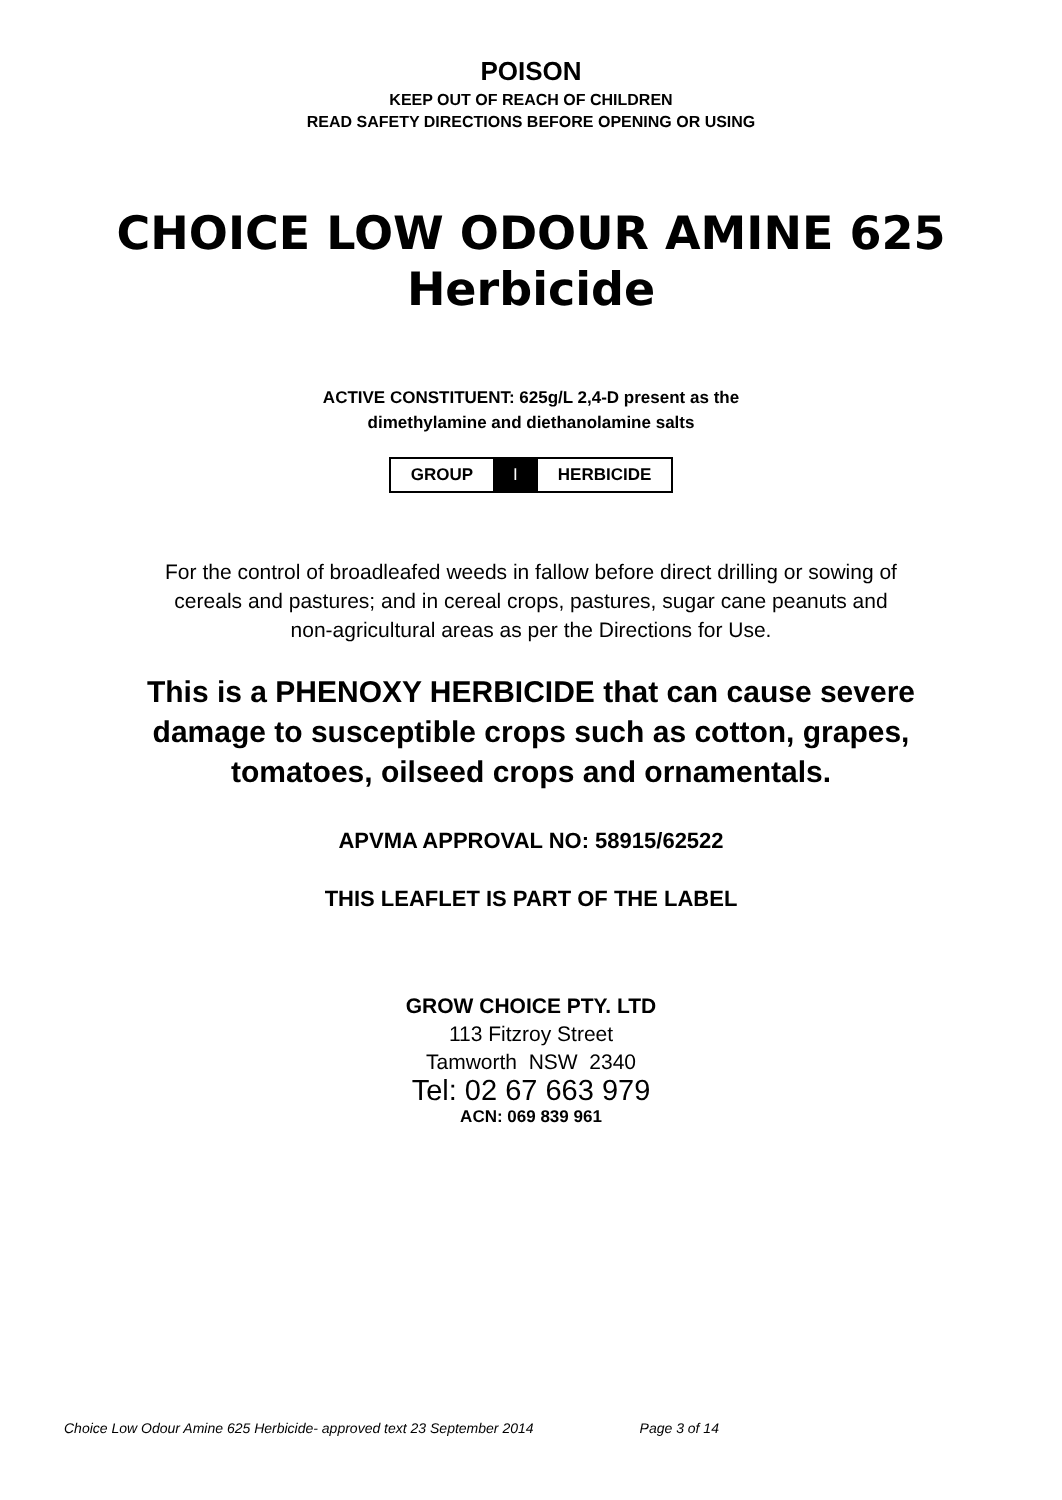POISON
KEEP OUT OF REACH OF CHILDREN
READ SAFETY DIRECTIONS BEFORE OPENING OR USING
CHOICE LOW ODOUR AMINE 625
Herbicide
ACTIVE CONSTITUENT: 625g/L 2,4-D present as the
dimethylamine and diethanolamine salts
| GROUP | I | HERBICIDE |
For the control of broadleafed weeds in fallow before direct drilling or sowing of
cereals and pastures; and in cereal crops, pastures, sugar cane peanuts and
non-agricultural areas as per the Directions for Use.
This is a PHENOXY HERBICIDE that can cause severe
damage to susceptible crops such as cotton, grapes,
tomatoes, oilseed crops and ornamentals.
APVMA APPROVAL NO: 58915/62522
THIS LEAFLET IS PART OF THE LABEL
GROW CHOICE PTY. LTD
113 Fitzroy Street
Tamworth NSW 2340
Tel: 02 67 663 979
ACN: 069 839 961
Choice Low Odour Amine 625 Herbicide- approved text 23 September 2014 Page 3 of 14